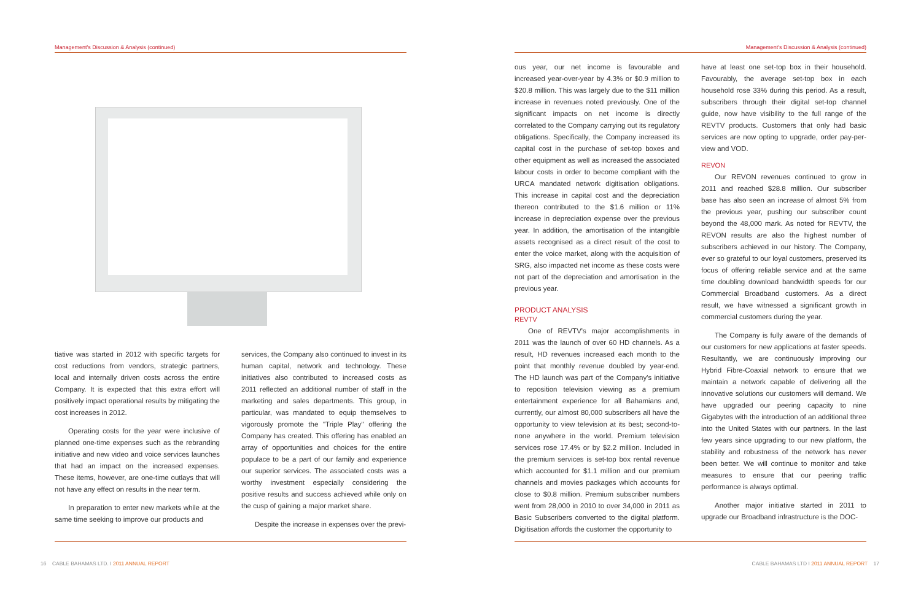Management's Discussion & Analysis (continued)
tiative was started in 2012 with specific targets for cost reductions from vendors, strategic partners, local and internally driven costs across the entire Company. It is expected that this extra effort will positively impact operational results by mitigating the cost increases in 2012.
Operating costs for the year were inclusive of planned one-time expenses such as the rebranding initiative and new video and voice services launches that had an impact on the increased expenses. These items, however, are one-time outlays that will not have any effect on results in the near term.
In preparation to enter new markets while at the same time seeking to improve our products and
services, the Company also continued to invest in its human capital, network and technology. These initiatives also contributed to increased costs as 2011 reflected an additional number of staff in the marketing and sales departments. This group, in particular, was mandated to equip themselves to vigorously promote the "Triple Play" offering the Company has created. This offering has enabled an array of opportunities and choices for the entire populace to be a part of our family and experience our superior services. The associated costs was a worthy investment especially considering the positive results and success achieved while only on the cusp of gaining a major market share.
Despite the increase in expenses over the previ-
16 CABLE BAHAMAS LTD. I 2011 ANNUAL REPORT
Management's Discussion & Analysis (continued)
ous year, our net income is favourable and increased year-over-year by 4.3% or $0.9 million to $20.8 million. This was largely due to the $11 million increase in revenues noted previously. One of the significant impacts on net income is directly correlated to the Company carrying out its regulatory obligations. Specifically, the Company increased its capital cost in the purchase of set-top boxes and other equipment as well as increased the associated labour costs in order to become compliant with the URCA mandated network digitisation obligations. This increase in capital cost and the depreciation thereon contributed to the $1.6 million or 11% increase in depreciation expense over the previous year. In addition, the amortisation of the intangible assets recognised as a direct result of the cost to enter the voice market, along with the acquisition of SRG, also impacted net income as these costs were not part of the depreciation and amortisation in the previous year.
PRODUCT ANALYSIS
REVTV
One of REVTV's major accomplishments in 2011 was the launch of over 60 HD channels. As a result, HD revenues increased each month to the point that monthly revenue doubled by year-end. The HD launch was part of the Company's initiative to reposition television viewing as a premium entertainment experience for all Bahamians and, currently, our almost 80,000 subscribers all have the opportunity to view television at its best; second-to-none anywhere in the world. Premium television services rose 17.4% or by $2.2 million. Included in the premium services is set-top box rental revenue which accounted for $1.1 million and our premium channels and movies packages which accounts for close to $0.8 million. Premium subscriber numbers went from 28,000 in 2010 to over 34,000 in 2011 as Basic Subscribers converted to the digital platform. Digitisation affords the customer the opportunity to
have at least one set-top box in their household. Favourably, the average set-top box in each household rose 33% during this period. As a result, subscribers through their digital set-top channel guide, now have visibility to the full range of the REVTV products. Customers that only had basic services are now opting to upgrade, order pay-per-view and VOD.
REVON
Our REVON revenues continued to grow in 2011 and reached $28.8 million. Our subscriber base has also seen an increase of almost 5% from the previous year, pushing our subscriber count beyond the 48,000 mark. As noted for REVTV, the REVON results are also the highest number of subscribers achieved in our history. The Company, ever so grateful to our loyal customers, preserved its focus of offering reliable service and at the same time doubling download bandwidth speeds for our Commercial Broadband customers. As a direct result, we have witnessed a significant growth in commercial customers during the year.
The Company is fully aware of the demands of our customers for new applications at faster speeds. Resultantly, we are continuously improving our Hybrid Fibre-Coaxial network to ensure that we maintain a network capable of delivering all the innovative solutions our customers will demand. We have upgraded our peering capacity to nine Gigabytes with the introduction of an additional three into the United States with our partners. In the last few years since upgrading to our new platform, the stability and robustness of the network has never been better. We will continue to monitor and take measures to ensure that our peering traffic performance is always optimal.
Another major initiative started in 2011 to upgrade our Broadband infrastructure is the DOC-
CABLE BAHAMAS LTD I 2011 ANNUAL REPORT 17